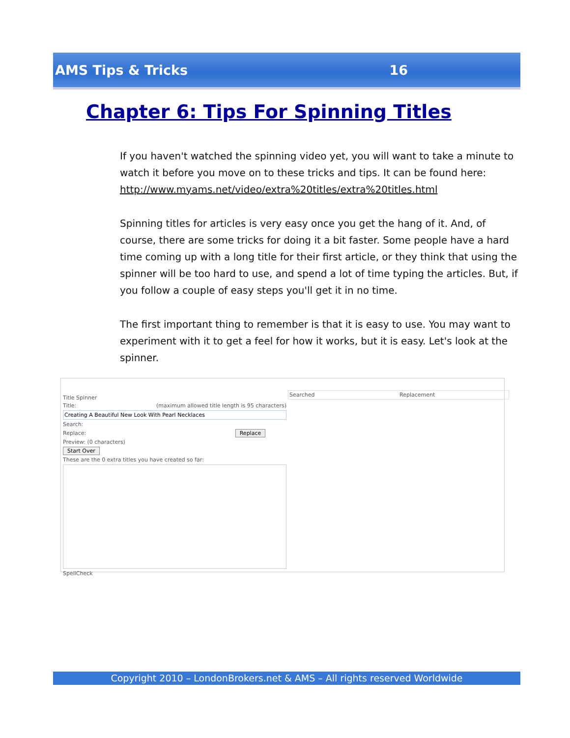AMS Tips & Tricks 16
Chapter 6: Tips For Spinning Titles
If you haven't watched the spinning video yet, you will want to take a minute to watch it before you move on to these tricks and tips. It can be found here: http://www.myams.net/video/extra%20titles/extra%20titles.html
Spinning titles for articles is very easy once you get the hang of it. And, of course, there are some tricks for doing it a bit faster. Some people have a hard time coming up with a long title for their first article, or they think that using the spinner will be too hard to use, and spend a lot of time typing the articles. But, if you follow a couple of easy steps you'll get it in no time.
The first important thing to remember is that it is easy to use. You may want to experiment with it to get a feel for how it works, but it is easy. Let's look at the spinner.
Title Spinner
Title: (maximum allowed title length is 95 characters)
Creating A Beautiful New Look With Pearl Necklaces
Search:
Replace: Replace
Preview: (0 characters)
Start Over
These are the 0 extra titles you have created so far:
SpellCheck
Searched Replacement
Copyright 2010 – LondonBrokers.net & AMS – All rights reserved Worldwide